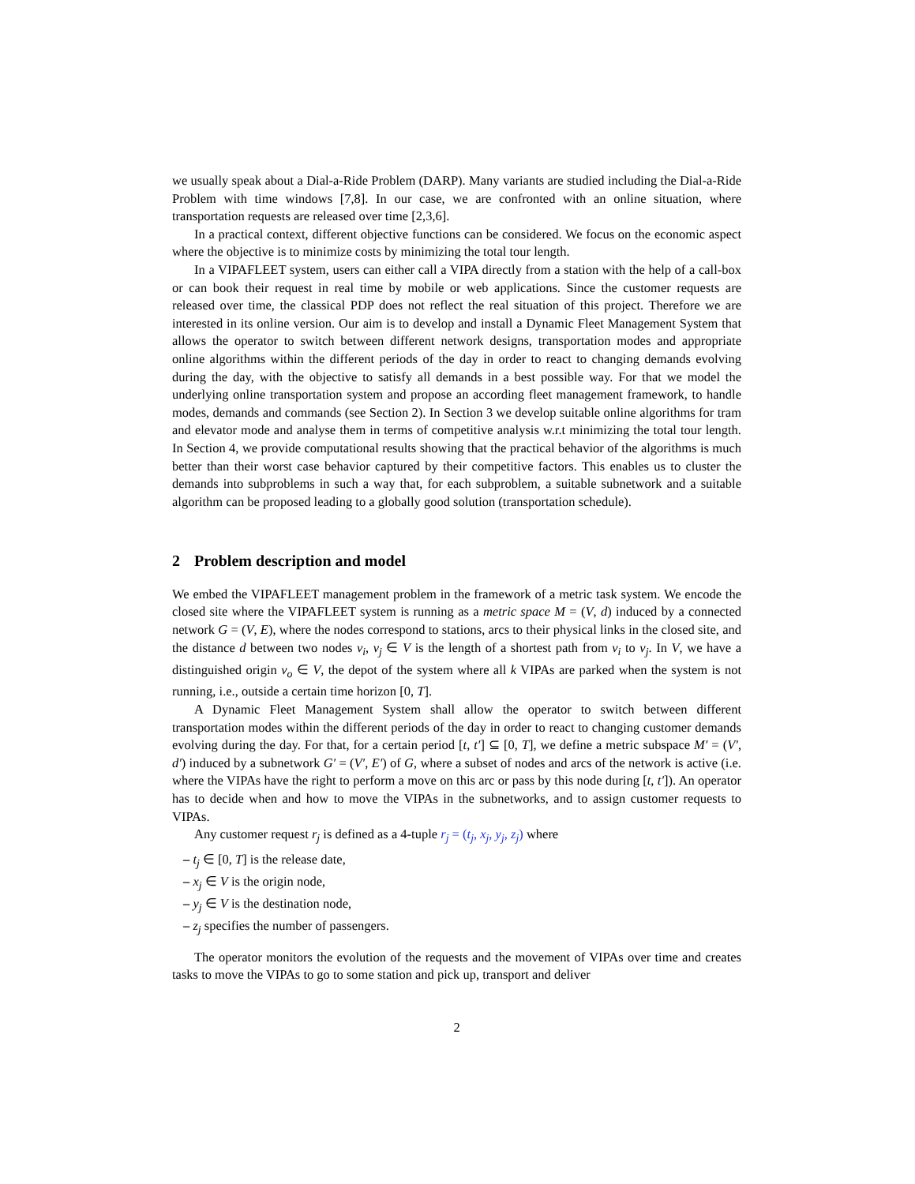we usually speak about a Dial-a-Ride Problem (DARP). Many variants are studied including the Dial-a-Ride Problem with time windows [7,8]. In our case, we are confronted with an online situation, where transportation requests are released over time [2,3,6].
In a practical context, different objective functions can be considered. We focus on the economic aspect where the objective is to minimize costs by minimizing the total tour length.
In a VIPAFLEET system, users can either call a VIPA directly from a station with the help of a call-box or can book their request in real time by mobile or web applications. Since the customer requests are released over time, the classical PDP does not reflect the real situation of this project. Therefore we are interested in its online version. Our aim is to develop and install a Dynamic Fleet Management System that allows the operator to switch between different network designs, transportation modes and appropriate online algorithms within the different periods of the day in order to react to changing demands evolving during the day, with the objective to satisfy all demands in a best possible way. For that we model the underlying online transportation system and propose an according fleet management framework, to handle modes, demands and commands (see Section 2). In Section 3 we develop suitable online algorithms for tram and elevator mode and analyse them in terms of competitive analysis w.r.t minimizing the total tour length. In Section 4, we provide computational results showing that the practical behavior of the algorithms is much better than their worst case behavior captured by their competitive factors. This enables us to cluster the demands into subproblems in such a way that, for each subproblem, a suitable subnetwork and a suitable algorithm can be proposed leading to a globally good solution (transportation schedule).
2 Problem description and model
We embed the VIPAFLEET management problem in the framework of a metric task system. We encode the closed site where the VIPAFLEET system is running as a metric space M = (V, d) induced by a connected network G = (V, E), where the nodes correspond to stations, arcs to their physical links in the closed site, and the distance d between two nodes v<sub>i</sub>, v<sub>j</sub> ∈ V is the length of a shortest path from v<sub>i</sub> to v<sub>j</sub>. In V, we have a distinguished origin v<sub>o</sub> ∈ V, the depot of the system where all k VIPAs are parked when the system is not running, i.e., outside a certain time horizon [0, T].
A Dynamic Fleet Management System shall allow the operator to switch between different transportation modes within the different periods of the day in order to react to changing customer demands evolving during the day. For that, for a certain period [t, t′] ⊆ [0, T], we define a metric subspace M′ = (V′, d′) induced by a subnetwork G′ = (V′, E′) of G, where a subset of nodes and arcs of the network is active (i.e. where the VIPAs have the right to perform a move on this arc or pass by this node during [t, t′]). An operator has to decide when and how to move the VIPAs in the subnetworks, and to assign customer requests to VIPAs.
Any customer request r<sub>j</sub> is defined as a 4-tuple r<sub>j</sub> = (t<sub>j</sub>, x<sub>j</sub>, y<sub>j</sub>, z<sub>j</sub>) where
– t<sub>j</sub> ∈ [0, T] is the release date,
– x<sub>j</sub> ∈ V is the origin node,
– y<sub>j</sub> ∈ V is the destination node,
– z<sub>j</sub> specifies the number of passengers.
The operator monitors the evolution of the requests and the movement of VIPAs over time and creates tasks to move the VIPAs to go to some station and pick up, transport and deliver
2